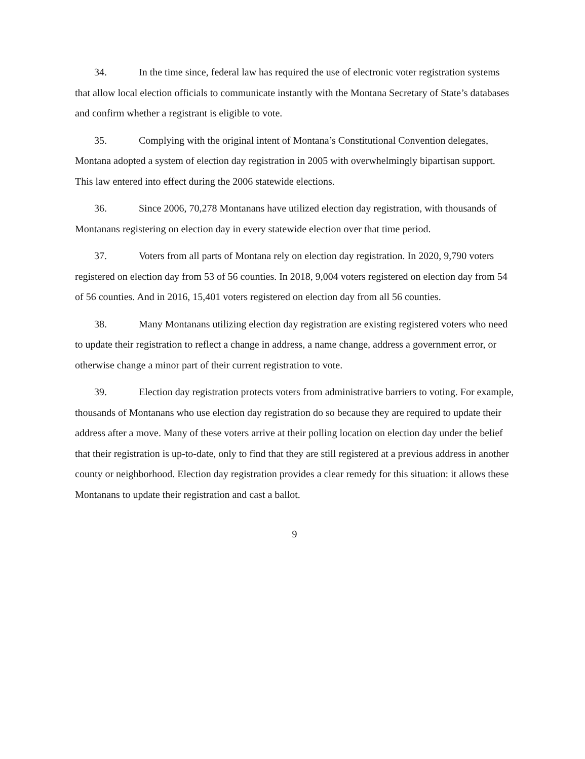34. In the time since, federal law has required the use of electronic voter registration systems that allow local election officials to communicate instantly with the Montana Secretary of State’s databases and confirm whether a registrant is eligible to vote.
35. Complying with the original intent of Montana’s Constitutional Convention delegates, Montana adopted a system of election day registration in 2005 with overwhelmingly bipartisan support. This law entered into effect during the 2006 statewide elections.
36. Since 2006, 70,278 Montanans have utilized election day registration, with thousands of Montanans registering on election day in every statewide election over that time period.
37. Voters from all parts of Montana rely on election day registration. In 2020, 9,790 voters registered on election day from 53 of 56 counties. In 2018, 9,004 voters registered on election day from 54 of 56 counties. And in 2016, 15,401 voters registered on election day from all 56 counties.
38. Many Montanans utilizing election day registration are existing registered voters who need to update their registration to reflect a change in address, a name change, address a government error, or otherwise change a minor part of their current registration to vote.
39. Election day registration protects voters from administrative barriers to voting. For example, thousands of Montanans who use election day registration do so because they are required to update their address after a move. Many of these voters arrive at their polling location on election day under the belief that their registration is up-to-date, only to find that they are still registered at a previous address in another county or neighborhood. Election day registration provides a clear remedy for this situation: it allows these Montanans to update their registration and cast a ballot.
9